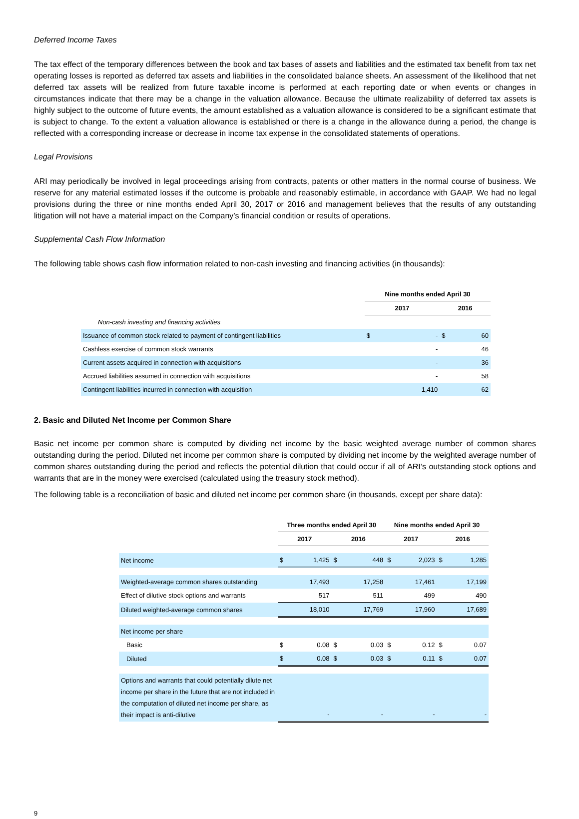Deferred Income Taxes
The tax effect of the temporary differences between the book and tax bases of assets and liabilities and the estimated tax benefit from tax net operating losses is reported as deferred tax assets and liabilities in the consolidated balance sheets. An assessment of the likelihood that net deferred tax assets will be realized from future taxable income is performed at each reporting date or when events or changes in circumstances indicate that there may be a change in the valuation allowance. Because the ultimate realizability of deferred tax assets is highly subject to the outcome of future events, the amount established as a valuation allowance is considered to be a significant estimate that is subject to change. To the extent a valuation allowance is established or there is a change in the allowance during a period, the change is reflected with a corresponding increase or decrease in income tax expense in the consolidated statements of operations.
Legal Provisions
ARI may periodically be involved in legal proceedings arising from contracts, patents or other matters in the normal course of business. We reserve for any material estimated losses if the outcome is probable and reasonably estimable, in accordance with GAAP. We had no legal provisions during the three or nine months ended April 30, 2017 or 2016 and management believes that the results of any outstanding litigation will not have a material impact on the Company’s financial condition or results of operations.
Supplemental Cash Flow Information
The following table shows cash flow information related to non-cash investing and financing activities (in thousands):
| | Nine months ended April 30 | | | |
| --- | --- | --- | --- | --- |
| | 2017 | | 2016 | |
| Non-cash investing and financing activities | | | | |
| Issuance of common stock related to payment of contingent liabilities | $ | - | $ | 60 |
| Cashless exercise of common stock warrants | | - | | 46 |
| Current assets acquired in connection with acquisitions | | - | | 36 |
| Accrued liabilities assumed in connection with acquisitions | | - | | 58 |
| Contingent liabilities incurred in connection with acquisition | | 1,410 | | 62 |
2. Basic and Diluted Net Income per Common Share
Basic net income per common share is computed by dividing net income by the basic weighted average number of common shares outstanding during the period. Diluted net income per common share is computed by dividing net income by the weighted average number of common shares outstanding during the period and reflects the potential dilution that could occur if all of ARI’s outstanding stock options and warrants that are in the money were exercised (calculated using the treasury stock method).
The following table is a reconciliation of basic and diluted net income per common share (in thousands, except per share data):
| | Three months ended April 30 | | | | Nine months ended April 30 | | | |
| --- | --- | --- | --- | --- | --- | --- | --- | --- |
| | 2017 | | 2016 | | 2017 | | 2016 | |
| Net income | $ | 1,425 | $ | 448 | $ | 2,023 | $ | 1,285 |
| Weighted-average common shares outstanding | | 17,493 | | 17,258 | | 17,461 | | 17,199 |
| Effect of dilutive stock options and warrants | | 517 | | 511 | | 499 | | 490 |
| Diluted weighted-average common shares | | 18,010 | | 17,769 | | 17,960 | | 17,689 |
| Net income per share | | | | | | | | |
| Basic | $ | 0.08 | $ | 0.03 | $ | 0.12 | $ | 0.07 |
| Diluted | $ | 0.08 | $ | 0.03 | $ | 0.11 | $ | 0.07 |
| Options and warrants that could potentially dilute net income per share in the future that are not included in the computation of diluted net income per share, as their impact is anti-dilutive | | - | | - | | - | | - |
9